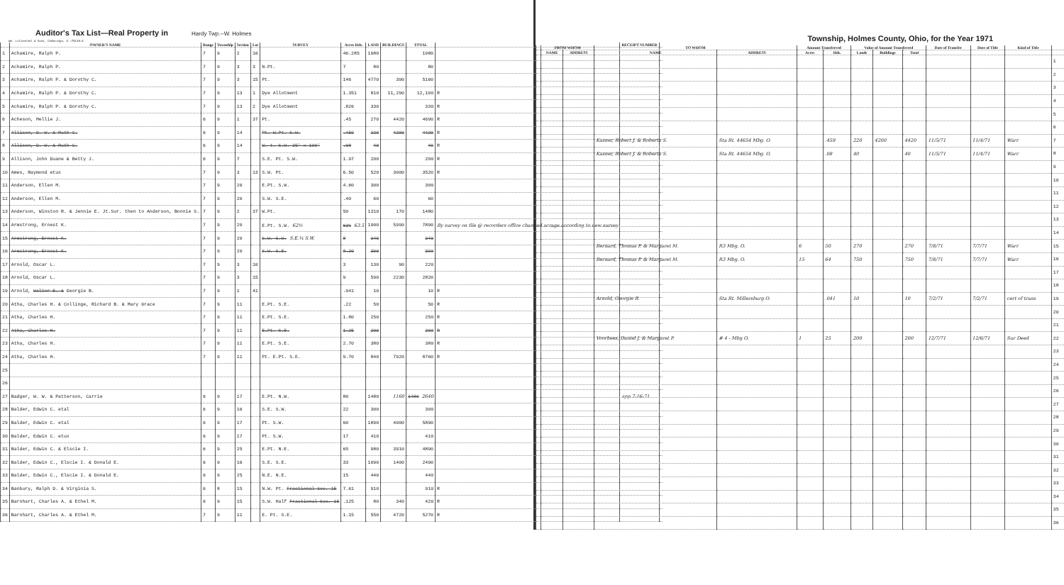Auditor's Tax List—Real Property in Hardy Twp.--W. Holmes
Wm. Lilienthal & Sons, Cambridge, O.—75138—A
| | OWNER'S NAME | Range | Township | Section | Lot | SURVEY | Acres Hds. | LAND | BUILDINGS | TOTAL | | RECEIPT NUMBER | |
| --- | --- | --- | --- | --- | --- | --- | --- | --- | --- | --- | --- | --- | --- |
| 1 | Achamire, Ralph P. | 7 | 9 | 2 | 16 | | 46.285 | 1980 | | 1980 | | | |
| 2 | Achamire, Ralph P. | 7 | 9 | 3 | 3 | N.Pt. | 7 | 80 | | 80 | | | |
| 3 | Achamire, Ralph P. & Dorothy C. | 7 | 9 | 3 | 15 | Pt. | 146 | 4770 | 390 | 5160 | | | |
| 4 | Achamire, Ralph P. & Dorothy C. | 7 | 9 | 13 | 1 | Dye Allotment | 1.351 | 810 | 11,290 | 12,100 | R | | |
| 5 | Achamire, Ralph P. & Dorothy C. | 7 | 9 | 13 | 2 | Dye Allotment | .826 | 330 | | 330 | R | | |
| 6 | Acheson, Mellie J. | 6 | 9 | 1 | 37 | Pt. | .45 | 270 | 4420 | 4690 | R | | |
| 7 | Allison, D. W. & Ruth C. | 6 | 9 | 14 | | Pt. W.Pt. S.W. | .459 | 220 | 4200 | 4420 | R | | |
| 8 | Allison, D. W. & Ruth C. | 6 | 9 | 14 | | W. t. S.W. 35' x 100' | .08 | 40 | | 40 | R | | |
| 9 | Allison, John Duane & Betty J. | 6 | 9 | 7 | | S.E. Pt. S.W. | 1.97 | 200 | | 200 | R | | |
| 10 | Ames, Raymond etux | 7 | 9 | 3 | 13 | S.W. Pt. | 6.50 | 520 | 3000 | 3520 | R | | |
| 11 | Anderson, Ellen M. | 7 | 9 | 20 | | E.Pt. S.W. | 4.60 | 300 | | 300 | | | |
| 12 | Anderson, Ellen M. | 7 | 9 | 20 | | S.W. S.E. | .40 | 60 | | 60 | | | |
| 13 | Anderson, Winston R. & Jennie E. Jt.Sur. then to Anderson, Bonnie S. | 7 | 9 | 2 | 37 | W.Pt. | 50 | 1310 | 170 | 1480 | | | |
| 14 | Armstrong, Ernest K. | 7 | 9 | 20 | | E.Pt. S.W. 62½ | 63½ 63.5 | 1900 | 5990 | 7890 | By survey on file @ recorders office changed acrage according to new survey | | |
| 15 | Armstrong, Ernest K. | 7 | 9 | 20 | | S.W. S.W. S.E.¼ S.W. | 8 | 340 | | 340 | | | |
| 16 | Armstrong, Ernest K. | 7 | 9 | 20 | | S.W. S.E. | 8.20 | 390 | | 390 | | | |
| 17 | Arnold, Oscar L. | 7 | 9 | 3 | 10 | | 3 | 130 | 90 | 220 | | | |
| 18 | Arnold, Oscar L. | 7 | 9 | 3 | 15 | | 9 | 590 | 2230 | 2820 | | | |
| 19 | Arnold, Walter E. & Georgie B. | 7 | 9 | 1 | 41 | | .041 | 10 | | 10 | R | | |
| 20 | Atha, Charles H. & Collinge, Richard B. & Mary Grace | 7 | 9 | 11 | | E.Pt. S.E. | .22 | 50 | | 50 | R | | |
| 21 | Atha, Charles H. | 7 | 9 | 11 | | E.Pt. S.E. | 1.80 | 250 | | 250 | R | | |
| 22 | Atha, Charles H. | 7 | 9 | 11 | | E.Pt. S.E. | 1.25 | 200 | | 200 | R | | |
| 23 | Atha, Charles H. | 7 | 9 | 11 | | E.Pt. S.E. | 2.70 | 380 | | 380 | R | | |
| 24 | Atha, Charles H. | 7 | 9 | 11 | | Pt. E.Pt. S.E. | 9.70 | 840 | 7920 | 8760 | R | | |
| 25 | | | | | | | | | | | | | |
| 26 | | | | | | | | | | | | | |
| 27 | Badger, W. W. & Patterson, Carrie | 6 | 9 | 17 | | E.Pt. N.W. | 80 | 1480 | 1160 | 1480 2640 | | app 7-16-71 | |
| 28 | Balder, Edwin C. etal | 6 | 9 | 16 | | S.E. S.W. | 22 | 300 | | 300 | | | |
| 29 | Balder, Edwin C. etal | 6 | 9 | 17 | | Pt. S.W. | 60 | 1890 | 4000 | 5890 | | | |
| 30 | Balder, Edwin C. etux | 6 | 9 | 17 | | Pt. S.W. | 17 | 410 | | 410 | | | |
| 31 | Balder, Edwin C. & Elscie I. | 6 | 9 | 25 | | E.Pt. N.E. | 65 | 980 | 3910 | 4890 | | | |
| 32 | Balder, Edwin C., Elscie I. & Donald E. | 6 | 9 | 16 | | S.E. S.E. | 33 | 1090 | 1400 | 2490 | | | |
| 33 | Balder, Edwin C., Elscie I. & Donald E. | 6 | 9 | 25 | | N.E. N.E. | 15 | 440 | | 440 | | | |
| 34 | Banbury, Ralph D. & Virginia S. | 6 | 8 | 15 | | N.W. Pt. Fractional Sec. 15 | 7.61 | 910 | | 910 | R | | |
| 35 | Barnhart, Charles A. & Ethel M. | 6 | 9 | 15 | | S.W. Half Fractional Sec. 15 | .125 | 80 | 340 | 420 | R | | |
| 36 | Barnhart, Charles A. & Ethel M. | 7 | 9 | 11 | | E. Pt. S.E. | 1.15 | 550 | 4720 | 5270 | R | | |
Township, Holmes County, Ohio, for the Year 1971
| | FROM WHOM | | TO WHOM | | Amount Transferred | | Value of Amount Transferred | | | Date of Transfer | Date of Title | Kind of Title | |
| --- | --- | --- | --- | --- | --- | --- | --- | --- | --- | --- | --- | --- | --- |
| | NAME | ADDRESS | NAME | ADDRESS | Acres | Hds. | Lands | Buildings | Total | | | | |
| | | | | | | | | | | | | | 1 |
| | | | | | | | | | | | | | 2 |
| | | | | | | | | | | | | | 3 |
| | | | | | | | | | | | | | 4 |
| | | | | | | | | | | | | | 5 |
| | | | | | | | | | | | | | 6 |
| | | | Kasner, Robert J. & Roberta S. | Sta Rt. 44654 Mbg. O. | | .459 | 220 | 4200 | 4420 | 11/5/71 | 11/4/71 | Warr | 7 |
| | | | Kasner, Robert J. & Roberta S. | Sta Rt. 44654 Mbg. O. | | .08 | 40 | | 40 | 11/5/71 | 11/4/71 | Warr | 8 |
| | | | | | | | | | | | | | 9 |
| | | | | | | | | | | | | | 10 |
| | | | | | | | | | | | | | 11 |
| | | | | | | | | | | | | | 12 |
| | | | | | | | | | | | | | 13 |
| | | | | | | | | | | | | | 14 |
| | | | Bernard, Thomas P. & Margaret M. | R3 Mbg. O. | 6 | 50 | 270 | | 270 | 7/8/71 | 7/7/71 | Warr | 15 |
| | | | Bernard, Thomas P. & Margaret M. | R3 Mbg. O. | 15 | 64 | 750 | | 750 | 7/8/71 | 7/7/71 | Warr | 16 |
| | | | | | | | | | | | | | 17 |
| | | | | | | | | | | | | | 18 |
| | | | Arnold, Georgie B. | Sta Rt. Millersburg O. | | .041 | 10 | | 10 | 7/2/71 | 7/2/71 | cert of trans | 19 |
| | | | | | | | | | | | | | 20 |
| | | | | | | | | | | | | | 21 |
| | | | Voorhees, Daniel J. & Margaret P. | # 4 - Mbg O. | 1 | 25 | 200 | | 200 | 12/7/71 | 12/6/71 | Sur Deed | 22 |
| | | | | | | | | | | | | | 23 |
| | | | | | | | | | | | | | 24 |
| | | | | | | | | | | | | | 25 |
| | | | | | | | | | | | | | 26 |
| | | | | | | | | | | | | | 27 |
| | | | | | | | | | | | | | 28 |
| | | | | | | | | | | | | | 29 |
| | | | | | | | | | | | | | 30 |
| | | | | | | | | | | | | | 31 |
| | | | | | | | | | | | | | 32 |
| | | | | | | | | | | | | | 33 |
| | | | | | | | | | | | | | 34 |
| | | | | | | | | | | | | | 35 |
| | | | | | | | | | | | | | 36 |